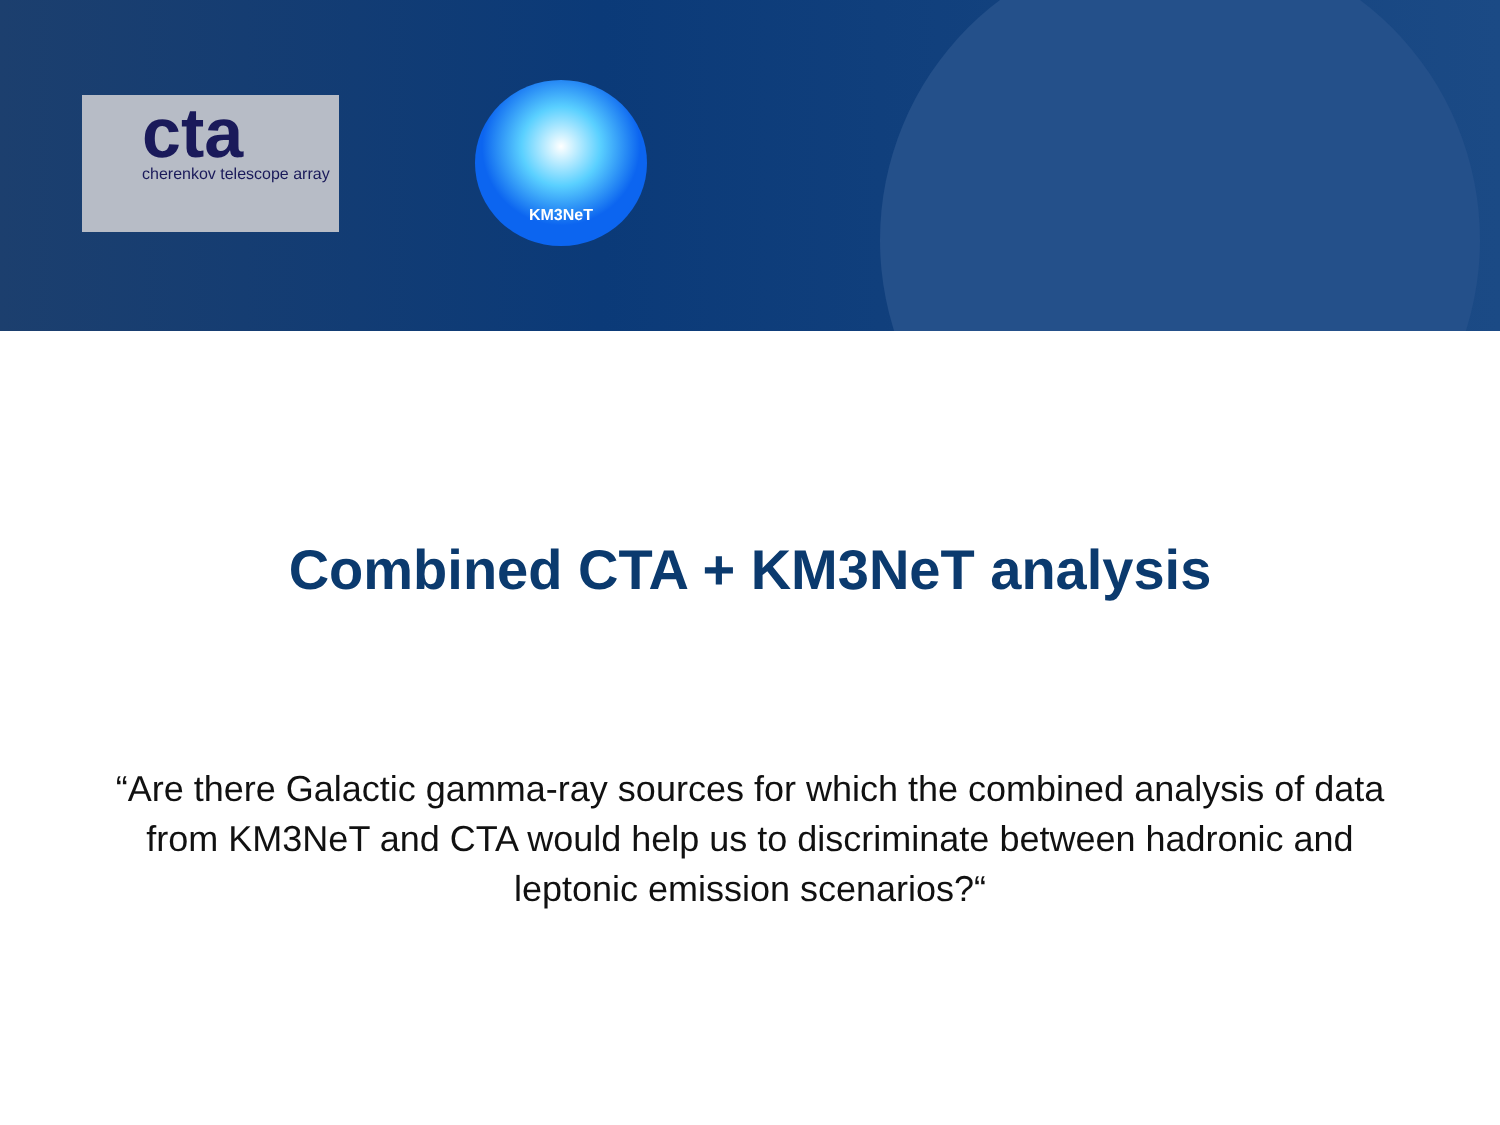cta
cherenkov telescope array
KM3NeT
Combined CTA + KM3NeT analysis
“Are there Galactic gamma-ray sources for which the combined analysis of data from KM3NeT and CTA would help us to discriminate between hadronic and leptonic emission scenarios?“